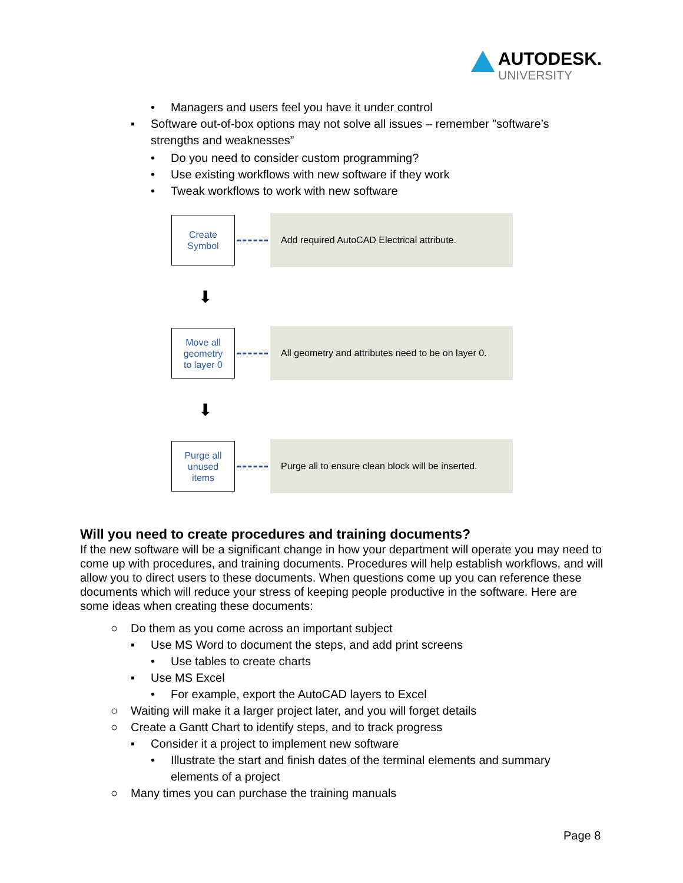AUTODESK.
UNIVERSITY
• Managers and users feel you have it under control
▪ Software out-of-box options may not solve all issues – remember ”software’s strengths and weaknesses”
• Do you need to consider custom programming?
• Use existing workflows with new software if they work
• Tweak workflows to work with new software
Create
Symbol
Add required AutoCAD Electrical attribute.
⬇
Move all
geometry
to layer 0
All geometry and attributes need to be on layer 0.
⬇
Purge all
unused
items
Purge all to ensure clean block will be inserted.
Will you need to create procedures and training documents?
If the new software will be a significant change in how your department will operate you may need to come up with procedures, and training documents. Procedures will help establish workflows, and will allow you to direct users to these documents. When questions come up you can reference these documents which will reduce your stress of keeping people productive in the software. Here are some ideas when creating these documents:
○ Do them as you come across an important subject
▪ Use MS Word to document the steps, and add print screens
• Use tables to create charts
▪ Use MS Excel
• For example, export the AutoCAD layers to Excel
○ Waiting will make it a larger project later, and you will forget details
○ Create a Gantt Chart to identify steps, and to track progress
▪ Consider it a project to implement new software
• Illustrate the start and finish dates of the terminal elements and summary elements of a project
○ Many times you can purchase the training manuals
Page 8